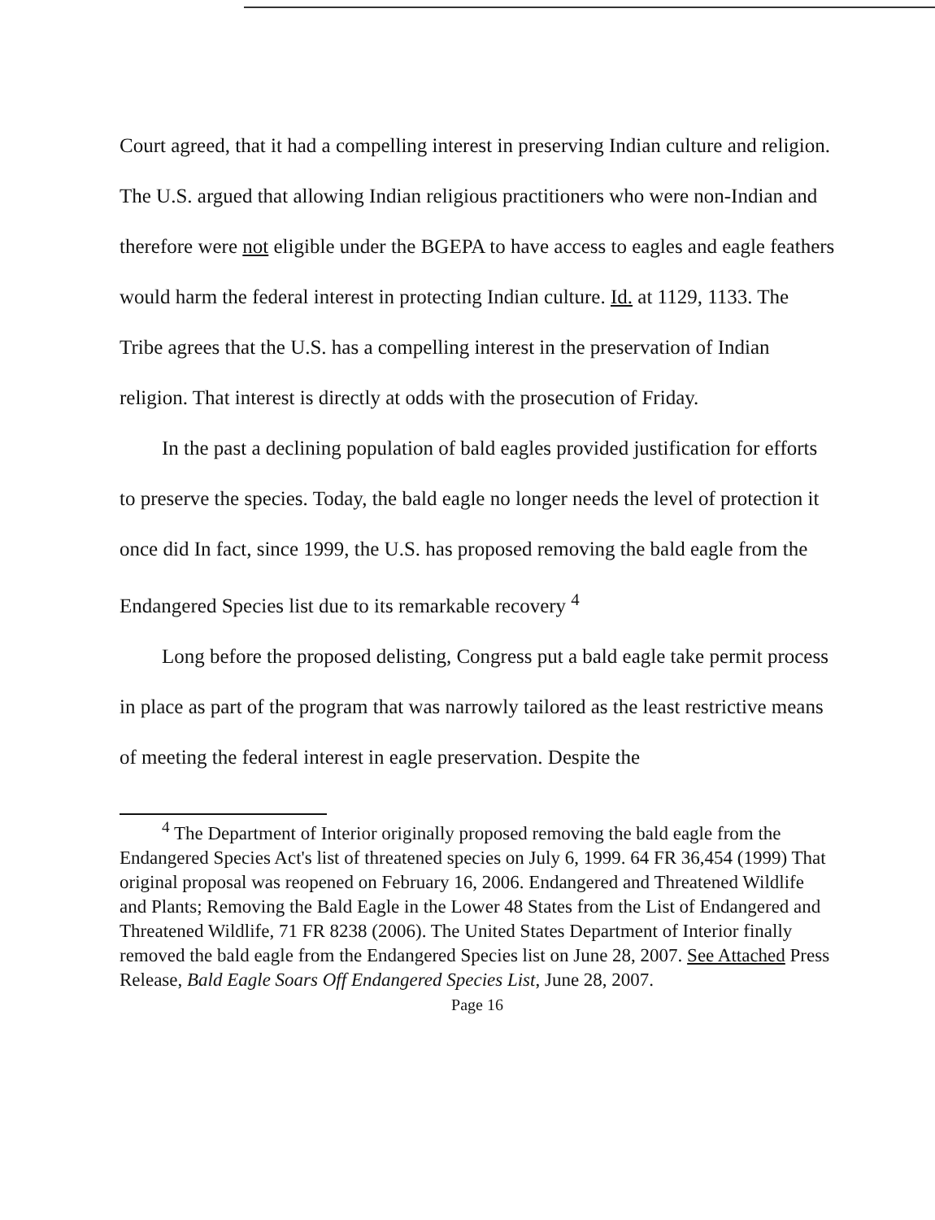Court agreed, that it had a compelling interest in preserving Indian culture and religion. The U.S. argued that allowing Indian religious practitioners who were non-Indian and therefore were not eligible under the BGEPA to have access to eagles and eagle feathers would harm the federal interest in protecting Indian culture. Id. at 1129, 1133. The Tribe agrees that the U.S. has a compelling interest in the preservation of Indian religion. That interest is directly at odds with the prosecution of Friday.
In the past a declining population of bald eagles provided justification for efforts to preserve the species. Today, the bald eagle no longer needs the level of protection it once did In fact, since 1999, the U.S. has proposed removing the bald eagle from the Endangered Species list due to its remarkable recovery <sup>4</sup>
Long before the proposed delisting, Congress put a bald eagle take permit process in place as part of the program that was narrowly tailored as the least restrictive means of meeting the federal interest in eagle preservation. Despite the
<sup>4</sup> The Department of Interior originally proposed removing the bald eagle from the Endangered Species Act's list of threatened species on July 6, 1999. 64 FR 36,454 (1999) That original proposal was reopened on February 16, 2006. Endangered and Threatened Wildlife and Plants; Removing the Bald Eagle in the Lower 48 States from the List of Endangered and Threatened Wildlife, 71 FR 8238 (2006). The United States Department of Interior finally removed the bald eagle from the Endangered Species list on June 28, 2007. See Attached Press Release, Bald Eagle Soars Off Endangered Species List, June 28, 2007.
Page 16